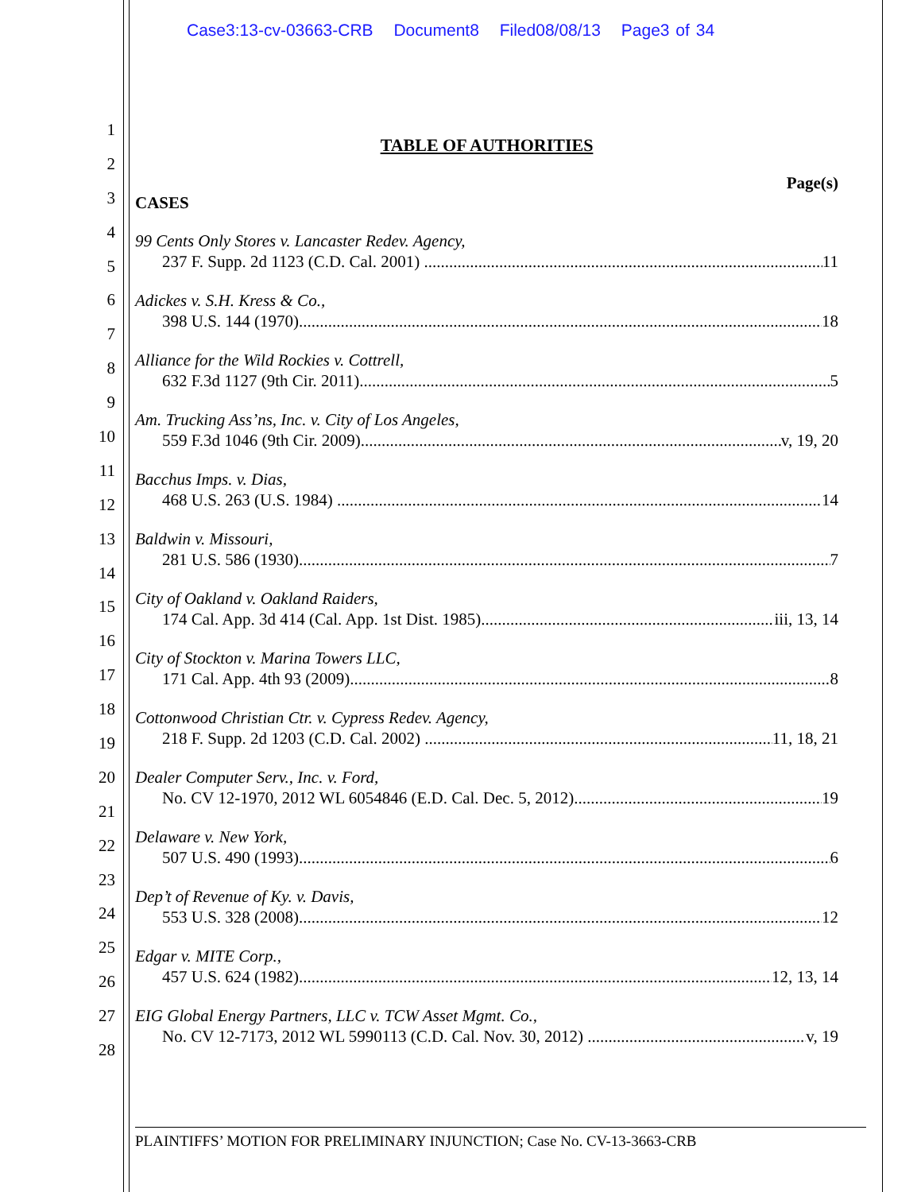Case3:13-cv-03663-CRB Document8 Filed08/08/13 Page3 of 34
1
2
3
4
5
6
7
8
9
10
11
12
13
14
15
16
17
18
19
20
21
22
23
24
25
26
27
28
TABLE OF AUTHORITIES
Page(s)
CASES
99 Cents Only Stores v. Lancaster Redev. Agency,
237 F. Supp. 2d 1123 (C.D. Cal. 2001) 11
Adickes v. S.H. Kress & Co.,
398 U.S. 144 (1970) 18
Alliance for the Wild Rockies v. Cottrell,
632 F.3d 1127 (9th Cir. 2011) 5
Am. Trucking Ass’ns, Inc. v. City of Los Angeles,
559 F.3d 1046 (9th Cir. 2009) v, 19, 20
Bacchus Imps. v. Dias,
468 U.S. 263 (U.S. 1984) 14
Baldwin v. Missouri,
281 U.S. 586 (1930) 7
City of Oakland v. Oakland Raiders,
174 Cal. App. 3d 414 (Cal. App. 1st Dist. 1985) iii, 13, 14
City of Stockton v. Marina Towers LLC,
171 Cal. App. 4th 93 (2009) 8
Cottonwood Christian Ctr. v. Cypress Redev. Agency,
218 F. Supp. 2d 1203 (C.D. Cal. 2002) 11, 18, 21
Dealer Computer Serv., Inc. v. Ford,
No. CV 12-1970, 2012 WL 6054846 (E.D. Cal. Dec. 5, 2012) 19
Delaware v. New York,
507 U.S. 490 (1993) 6
Dep’t of Revenue of Ky. v. Davis,
553 U.S. 328 (2008) 12
Edgar v. MITE Corp.,
457 U.S. 624 (1982) 12, 13, 14
EIG Global Energy Partners, LLC v. TCW Asset Mgmt. Co.,
No. CV 12-7173, 2012 WL 5990113 (C.D. Cal. Nov. 30, 2012) v, 19
PLAINTIFFS’ MOTION FOR PRELIMINARY INJUNCTION; Case No. CV-13-3663-CRB